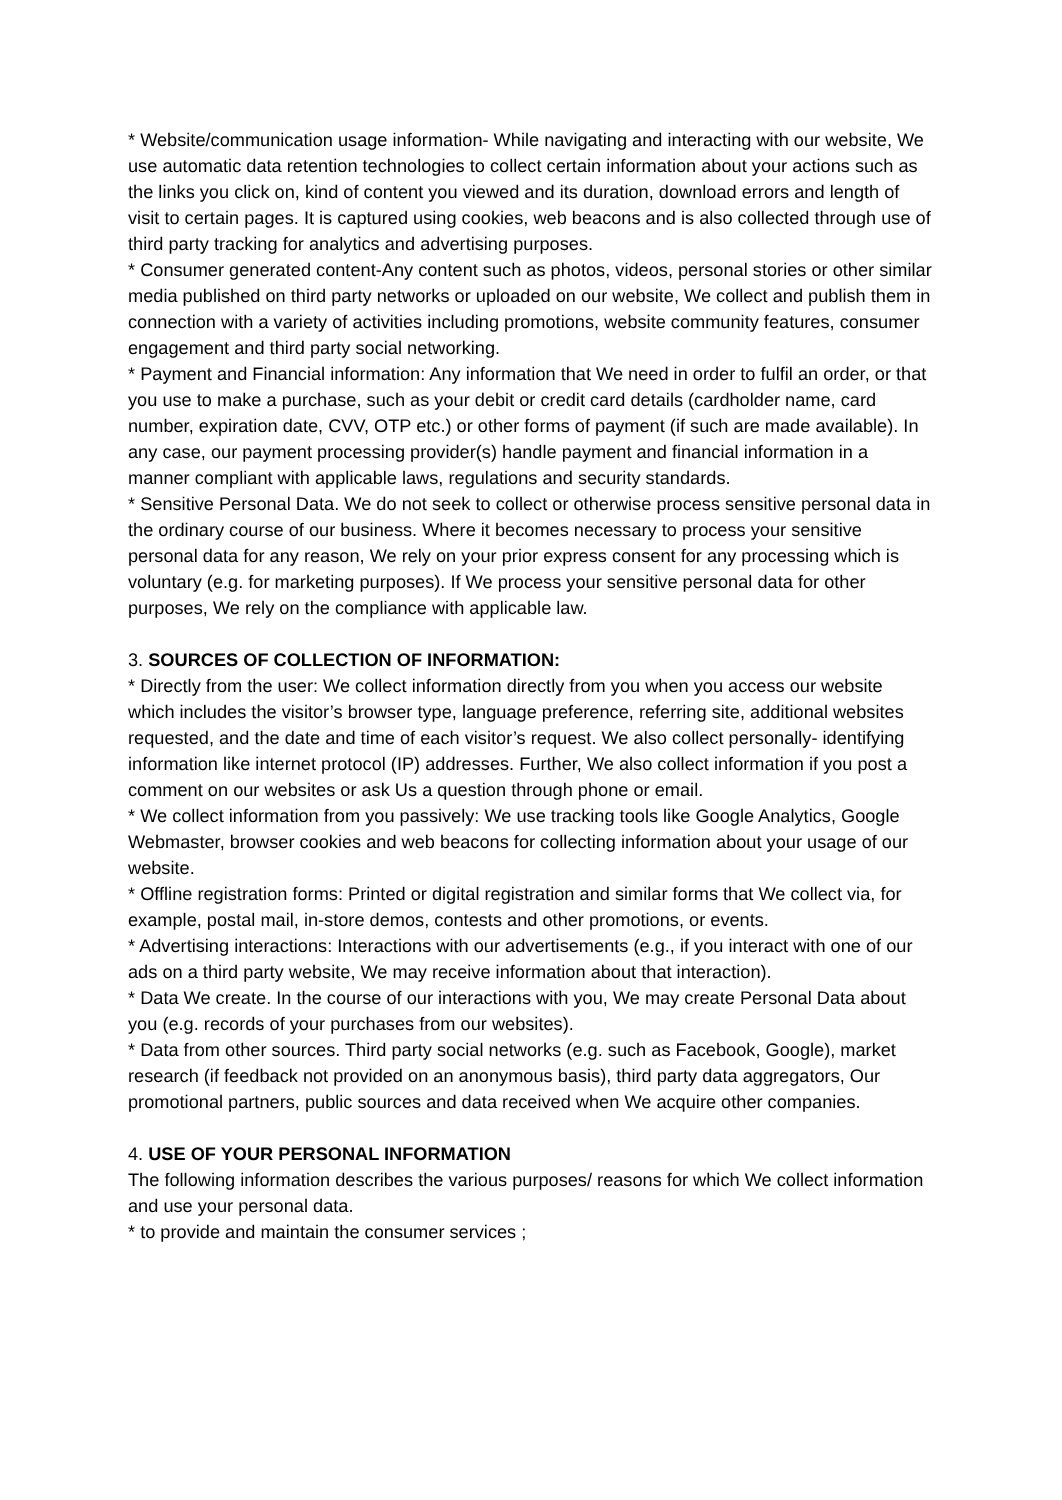* Website/communication usage information- While navigating and interacting with our website, We use automatic data retention technologies to collect certain information about your actions such as the links you click on, kind of content you viewed and its duration, download errors and length of visit to certain pages. It is captured using cookies, web beacons and is also collected through use of third party tracking for analytics and advertising purposes.
* Consumer generated content-Any content such as photos, videos, personal stories or other similar media published on third party networks or uploaded on our website, We collect and publish them in connection with a variety of activities including promotions, website community features, consumer engagement and third party social networking.
* Payment and Financial information: Any information that We need in order to fulfil an order, or that you use to make a purchase, such as your debit or credit card details (cardholder name, card number, expiration date, CVV, OTP etc.) or other forms of payment (if such are made available). In any case, our payment processing provider(s) handle payment and financial information in a manner compliant with applicable laws, regulations and security standards.
* Sensitive Personal Data. We do not seek to collect or otherwise process sensitive personal data in the ordinary course of our business. Where it becomes necessary to process your sensitive personal data for any reason, We rely on your prior express consent for any processing which is voluntary (e.g. for marketing purposes). If We process your sensitive personal data for other purposes, We rely on the compliance with applicable law.
3. SOURCES OF COLLECTION OF INFORMATION:
* Directly from the user: We collect information directly from you when you access our website which includes the visitor’s browser type, language preference, referring site, additional websites requested, and the date and time of each visitor’s request. We also collect personally- identifying information like internet protocol (IP) addresses. Further, We also collect information if you post a comment on our websites or ask Us a question through phone or email.
* We collect information from you passively: We use tracking tools like Google Analytics, Google Webmaster, browser cookies and web beacons for collecting information about your usage of our website.
* Offline registration forms: Printed or digital registration and similar forms that We collect via, for example, postal mail, in-store demos, contests and other promotions, or events.
* Advertising interactions: Interactions with our advertisements (e.g., if you interact with one of our ads on a third party website, We may receive information about that interaction).
* Data We create. In the course of our interactions with you, We may create Personal Data about you (e.g. records of your purchases from our websites).
* Data from other sources. Third party social networks (e.g. such as Facebook, Google), market research (if feedback not provided on an anonymous basis), third party data aggregators, Our promotional partners, public sources and data received when We acquire other companies.
4. USE OF YOUR PERSONAL INFORMATION
The following information describes the various purposes/ reasons for which We collect information and use your personal data.
* to provide and maintain the consumer services ;